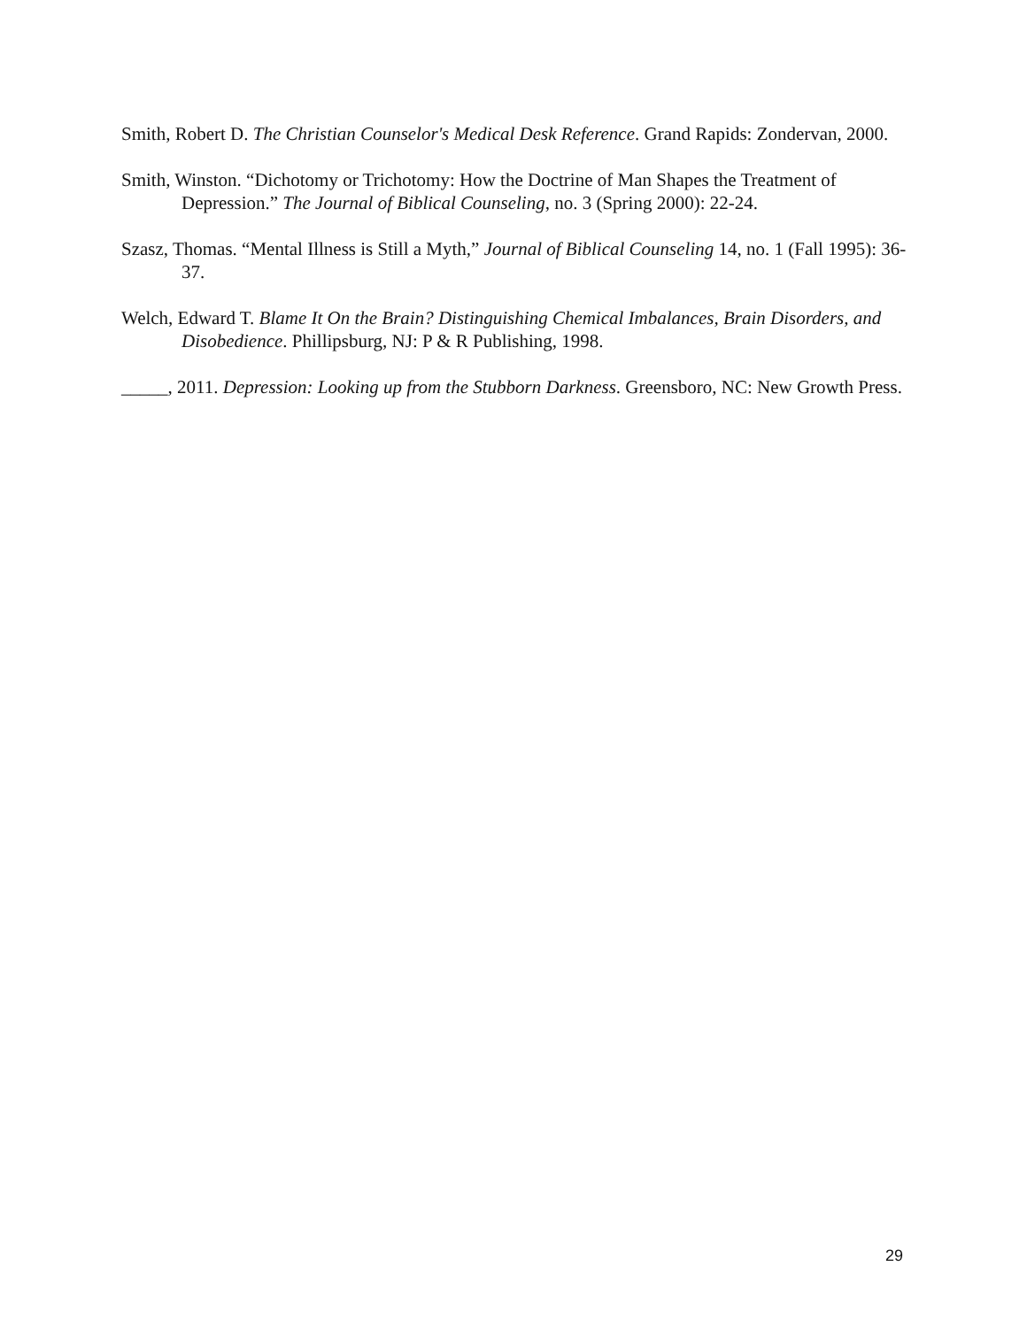Smith, Robert D. The Christian Counselor's Medical Desk Reference. Grand Rapids: Zondervan, 2000.
Smith, Winston. “Dichotomy or Trichotomy: How the Doctrine of Man Shapes the Treatment of Depression.” The Journal of Biblical Counseling, no. 3 (Spring 2000): 22-24.
Szasz, Thomas. “Mental Illness is Still a Myth,” Journal of Biblical Counseling 14, no. 1 (Fall 1995): 36-37.
Welch, Edward T. Blame It On the Brain? Distinguishing Chemical Imbalances, Brain Disorders, and Disobedience. Phillipsburg, NJ: P & R Publishing, 1998.
_____, 2011. Depression: Looking up from the Stubborn Darkness. Greensboro, NC: New Growth Press.
29